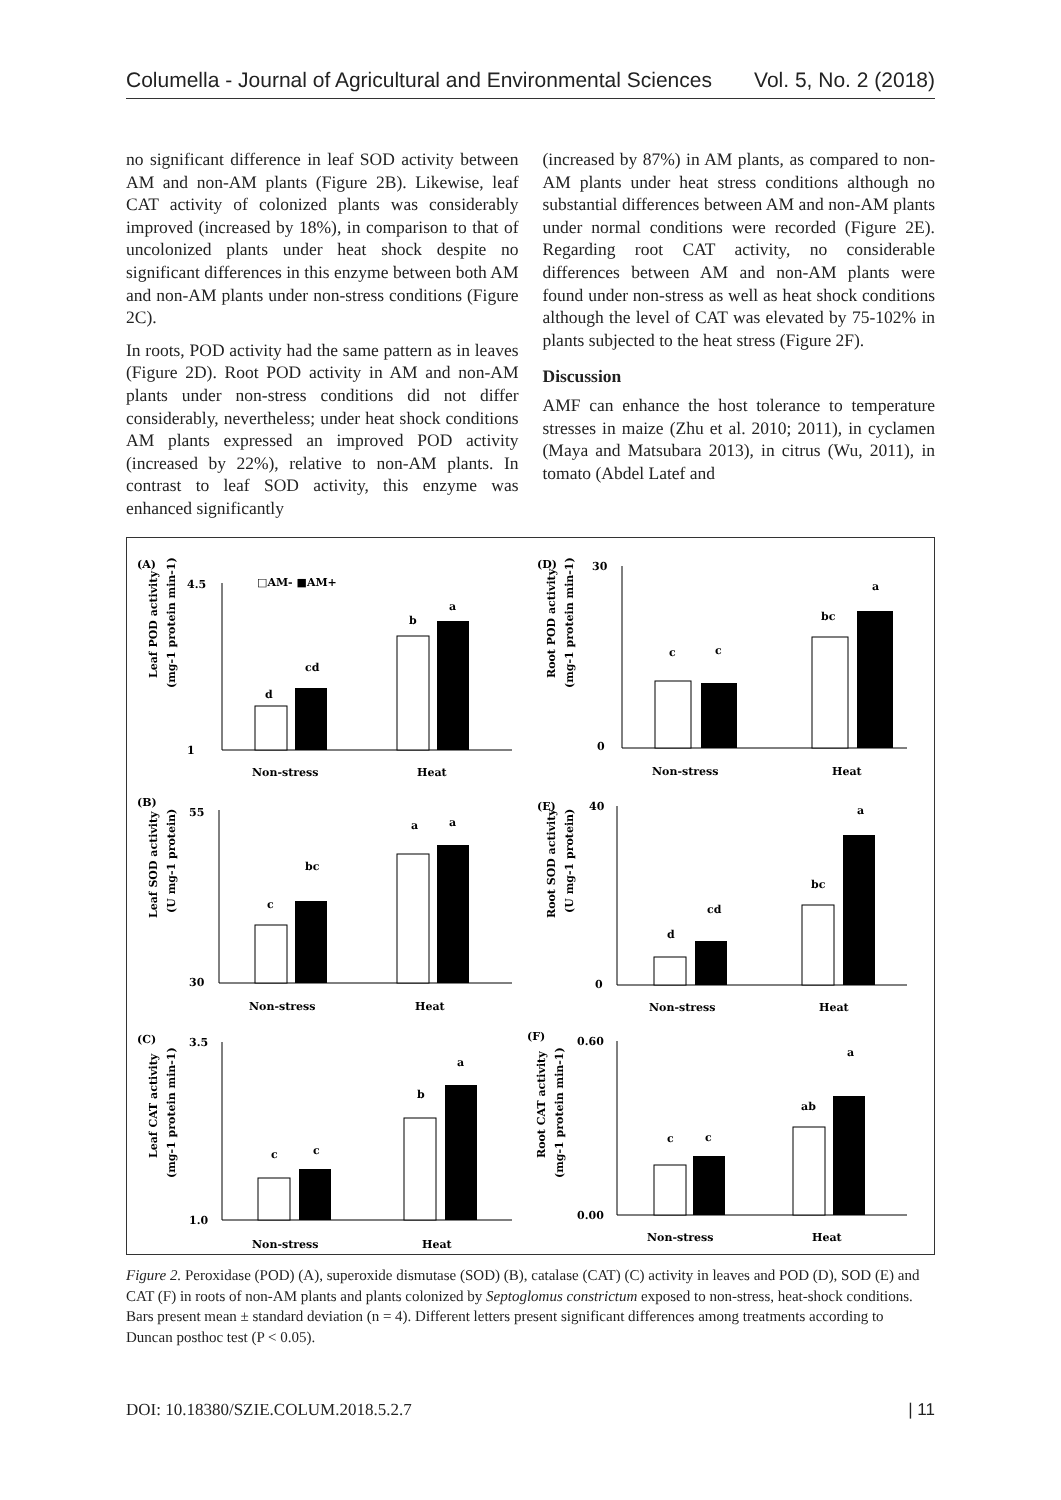Columella - Journal of Agricultural and Environmental Sciences Vol. 5, No. 2 (2018)
no significant difference in leaf SOD activity between AM and non-AM plants (Figure 2B). Likewise, leaf CAT activity of colonized plants was considerably improved (increased by 18%), in comparison to that of uncolonized plants under heat shock despite no significant differences in this enzyme between both AM and non-AM plants under non-stress conditions (Figure 2C).
In roots, POD activity had the same pattern as in leaves (Figure 2D). Root POD activity in AM and non-AM plants under non-stress conditions did not differ considerably, nevertheless; under heat shock conditions AM plants expressed an improved POD activity (increased by 22%), relative to non-AM plants. In contrast to leaf SOD activity, this enzyme was enhanced significantly
(increased by 87%) in AM plants, as compared to non-AM plants under heat stress conditions although no substantial differences between AM and non-AM plants under normal conditions were recorded (Figure 2E). Regarding root CAT activity, no considerable differences between AM and non-AM plants were found under non-stress as well as heat shock conditions although the level of CAT was elevated by 75-102% in plants subjected to the heat stress (Figure 2F).
Discussion
AMF can enhance the host tolerance to temperature stresses in maize (Zhu et al. 2010; 2011), in cyclamen (Maya and Matsubara 2013), in citrus (Wu, 2011), in tomato (Abdel Latef and
(A)
□AM- ■AM+
Leaf POD activity
(mg-1 protein min-1)
4.5
1
d
cd
b
a
Non-stress
Heat
(D)
Root POD activity
(mg-1 protein min-1)
30
0
c
c
bc
a
Non-stress
Heat
(B)
Leaf SOD activity
(U mg-1 protein)
55
30
c
bc
a
a
Non-stress
Heat
(E)
Root SOD activity
(U mg-1 protein)
40
0
d
cd
bc
a
Non-stress
Heat
(C)
Leaf CAT activity
(mg-1 protein min-1)
3.5
1.0
c
c
b
a
Non-stress
Heat
(F)
Root CAT activity
(mg-1 protein min-1)
0.60
0.00
c
c
ab
a
Non-stress
Heat
Figure 2. Peroxidase (POD) (A), superoxide dismutase (SOD) (B), catalase (CAT) (C) activity in leaves and POD (D), SOD (E) and CAT (F) in roots of non-AM plants and plants colonized by Septoglomus constrictum exposed to non-stress, heat-shock conditions. Bars present mean ± standard deviation (n = 4). Different letters present significant differences among treatments according to Duncan posthoc test (P < 0.05).
DOI: 10.18380/SZIE.COLUM.2018.5.2.7 | 11